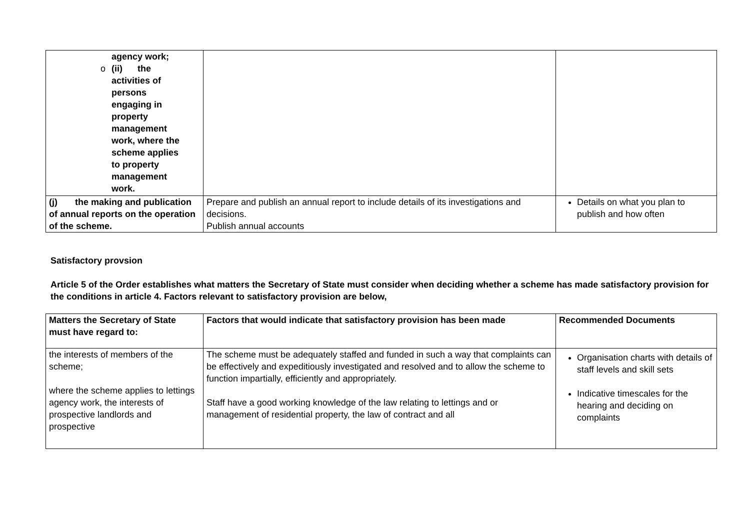| agency work; o (ii) the activities of persons engaging in property management work, where the scheme applies to property management work. | | |
| (j) the making and publication of annual reports on the operation of the scheme. | Prepare and publish an annual report to include details of its investigations and decisions. Publish annual accounts | Details on what you plan to publish and how often |
Satisfactory provsion
Article 5 of the Order establishes what matters the Secretary of State must consider when deciding whether a scheme has made satisfactory provision for the conditions in article 4. Factors relevant to satisfactory provision are below,
| Matters the Secretary of State must have regard to: | Factors that would indicate that satisfactory provision has been made | Recommended Documents |
| the interests of members of the scheme; where the scheme applies to lettings agency work, the interests of prospective landlords and prospective | The scheme must be adequately staffed and funded in such a way that complaints can be effectively and expeditiously investigated and resolved and to allow the scheme to function impartially, efficiently and appropriately. Staff have a good working knowledge of the law relating to lettings and or management of residential property, the law of contract and all | Organisation charts with details of staff levels and skill sets Indicative timescales for the hearing and deciding on complaints |